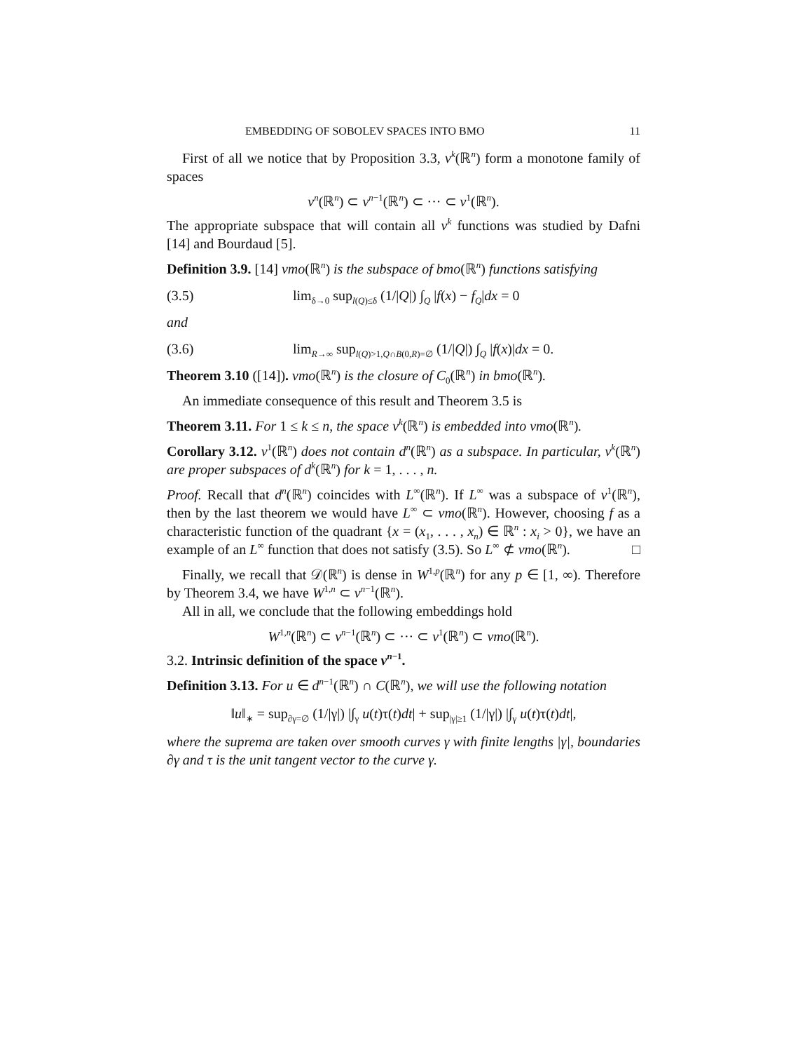EMBEDDING OF SOBOLEV SPACES INTO BMO 11
First of all we notice that by Proposition 3.3, v<sup>k</sup>(ℝ<sup>n</sup>) form a monotone family of spaces
v<sup>n</sup>(ℝ<sup>n</sup>) ⊂ v<sup>n−1</sup>(ℝ<sup>n</sup>) ⊂ ··· ⊂ v<sup>1</sup>(ℝ<sup>n</sup>).
The appropriate subspace that will contain all v<sup>k</sup> functions was studied by Dafni [14] and Bourdaud [5].
Definition 3.9. [14] vmo(ℝ<sup>n</sup>) is the subspace of bmo(ℝ<sup>n</sup>) functions satisfying
(3.5) lim<sub>δ→0</sub> sup<sub>l(Q)≤δ</sub> (1/|Q|) ∫<sub>Q</sub> |f(x) − f<sub>Q</sub>|dx = 0
and
(3.6) lim<sub>R→∞</sub> sup<sub>l(Q)>1,Q∩B(0,R)=∅</sub> (1/|Q|) ∫<sub>Q</sub> |f(x)|dx = 0.
Theorem 3.10 ([14]). vmo(ℝ<sup>n</sup>) is the closure of C<sub>0</sub>(ℝ<sup>n</sup>) in bmo(ℝ<sup>n</sup>).
An immediate consequence of this result and Theorem 3.5 is
Theorem 3.11. For 1 ≤ k ≤ n, the space v<sup>k</sup>(ℝ<sup>n</sup>) is embedded into vmo(ℝ<sup>n</sup>).
Corollary 3.12. v<sup>1</sup>(ℝ<sup>n</sup>) does not contain d<sup>n</sup>(ℝ<sup>n</sup>) as a subspace. In particular, v<sup>k</sup>(ℝ<sup>n</sup>) are proper subspaces of d<sup>k</sup>(ℝ<sup>n</sup>) for k = 1, . . . , n.
Proof. Recall that d<sup>n</sup>(ℝ<sup>n</sup>) coincides with L<sup>∞</sup>(ℝ<sup>n</sup>). If L<sup>∞</sup> was a subspace of v<sup>1</sup>(ℝ<sup>n</sup>), then by the last theorem we would have L<sup>∞</sup> ⊂ vmo(ℝ<sup>n</sup>). However, choosing f as a characteristic function of the quadrant {x = (x<sub>1</sub>, . . . , x<sub>n</sub>) ∈ ℝ<sup>n</sup> : x<sub>i</sub> > 0}, we have an example of an L<sup>∞</sup> function that does not satisfy (3.5). So L<sup>∞</sup> ⊄ vmo(ℝ<sup>n</sup>). □
Finally, we recall that 𝒟(ℝ<sup>n</sup>) is dense in W<sup>1,p</sup>(ℝ<sup>n</sup>) for any p ∈ [1, ∞). Therefore by Theorem 3.4, we have W<sup>1,n</sup> ⊂ v<sup>n−1</sup>(ℝ<sup>n</sup>).
All in all, we conclude that the following embeddings hold
W<sup>1,n</sup>(ℝ<sup>n</sup>) ⊂ v<sup>n−1</sup>(ℝ<sup>n</sup>) ⊂ ··· ⊂ v<sup>1</sup>(ℝ<sup>n</sup>) ⊂ vmo(ℝ<sup>n</sup>).
3.2. Intrinsic definition of the space v<sup>n−1</sup>.
Definition 3.13. For u ∈ d<sup>n−1</sup>(ℝ<sup>n</sup>) ∩ C(ℝ<sup>n</sup>), we will use the following notation
‖u‖<sub>∗</sub> = sup<sub>∂γ=∅</sub> (1/|γ|) |∫<sub>γ</sub> u(t)τ(t)dt| + sup<sub>|γ|≥1</sub> (1/|γ|) |∫<sub>γ</sub> u(t)τ(t)dt|,
where the suprema are taken over smooth curves γ with finite lengths |γ|, boundaries ∂γ and τ is the unit tangent vector to the curve γ.